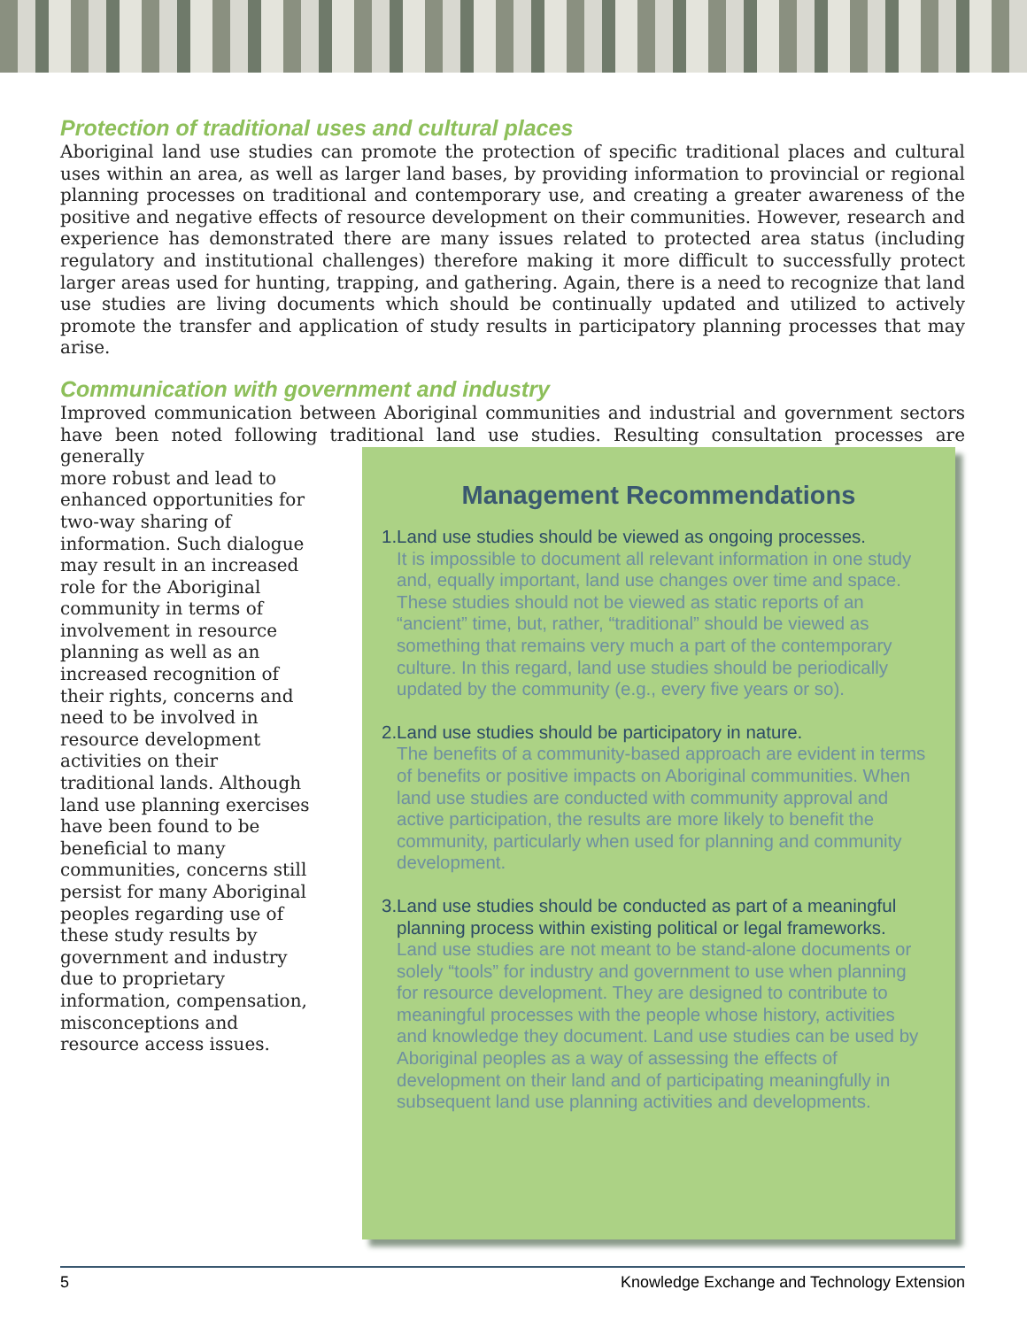Protection of traditional uses and cultural places
Aboriginal land use studies can promote the protection of specific traditional places and cultural uses within an area, as well as larger land bases, by providing information to provincial or regional planning processes on traditional and contemporary use, and creating a greater awareness of the positive and negative effects of resource development on their communities. However, research and experience has demonstrated there are many issues related to protected area status (including regulatory and institutional challenges) therefore making it more difficult to successfully protect larger areas used for hunting, trapping, and gathering. Again, there is a need to recognize that land use studies are living documents which should be continually updated and utilized to actively promote the transfer and application of study results in participatory planning processes that may arise.
Communication with government and industry
Improved communication between Aboriginal communities and industrial and government sectors have been noted following traditional land use studies. Resulting consultation processes are generally
more robust and lead to enhanced opportunities for two-way sharing of information. Such dialogue may result in an increased role for the Aboriginal community in terms of involvement in resource planning as well as an increased recognition of their rights, concerns and need to be involved in resource development activities on their traditional lands. Although land use planning exercises have been found to be beneficial to many communities, concerns still persist for many Aboriginal peoples regarding use of these study results by government and industry due to proprietary information, compensation, misconceptions and resource access issues.
Management Recommendations
1. Land use studies should be viewed as ongoing processes.
It is impossible to document all relevant information in one study and, equally important, land use changes over time and space. These studies should not be viewed as static reports of an “ancient” time, but, rather, “traditional” should be viewed as something that remains very much a part of the contemporary culture. In this regard, land use studies should be periodically updated by the community (e.g., every five years or so).
2. Land use studies should be participatory in nature.
The benefits of a community-based approach are evident in terms of benefits or positive impacts on Aboriginal communities. When land use studies are conducted with community approval and active participation, the results are more likely to benefit the community, particularly when used for planning and community development.
3. Land use studies should be conducted as part of a meaningful planning process within existing political or legal frameworks.
Land use studies are not meant to be stand-alone documents or solely “tools” for industry and government to use when planning for resource development. They are designed to contribute to meaningful processes with the people whose history, activities and knowledge they document. Land use studies can be used by Aboriginal peoples as a way of assessing the effects of development on their land and of participating meaningfully in subsequent land use planning activities and developments.
5 Knowledge Exchange and Technology Extension